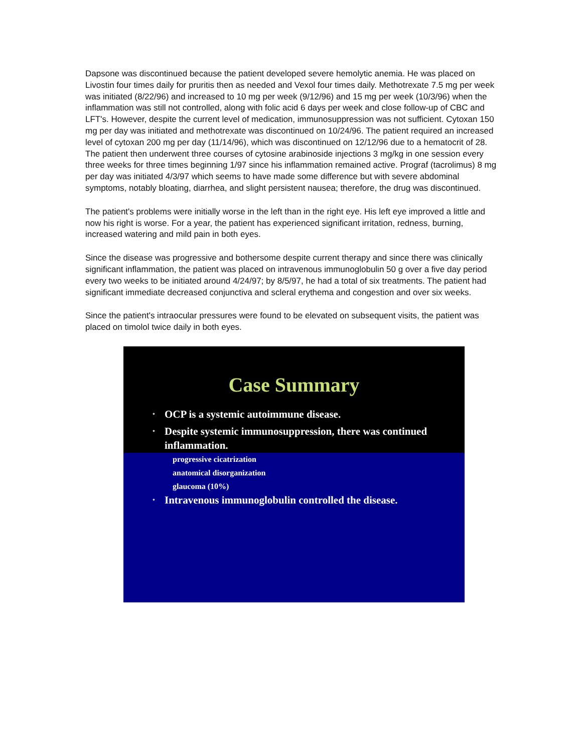Dapsone was discontinued because the patient developed severe hemolytic anemia. He was placed on Livostin four times daily for pruritis then as needed and Vexol four times daily. Methotrexate 7.5 mg per week was initiated (8/22/96) and increased to 10 mg per week (9/12/96) and 15 mg per week (10/3/96) when the inflammation was still not controlled, along with folic acid 6 days per week and close follow-up of CBC and LFT's. However, despite the current level of medication, immunosuppression was not sufficient. Cytoxan 150 mg per day was initiated and methotrexate was discontinued on 10/24/96. The patient required an increased level of cytoxan 200 mg per day (11/14/96), which was discontinued on 12/12/96 due to a hematocrit of 28. The patient then underwent three courses of cytosine arabinoside injections 3 mg/kg in one session every three weeks for three times beginning 1/97 since his inflammation remained active. Prograf (tacrolimus) 8 mg per day was initiated 4/3/97 which seems to have made some difference but with severe abdominal symptoms, notably bloating, diarrhea, and slight persistent nausea; therefore, the drug was discontinued.
The patient's problems were initially worse in the left than in the right eye. His left eye improved a little and now his right is worse. For a year, the patient has experienced significant irritation, redness, burning, increased watering and mild pain in both eyes.
Since the disease was progressive and bothersome despite current therapy and since there was clinically significant inflammation, the patient was placed on intravenous immunoglobulin 50 g over a five day period every two weeks to be initiated around 4/24/97; by 8/5/97, he had a total of six treatments. The patient had significant immediate decreased conjunctiva and scleral erythema and congestion and over six weeks.
Since the patient's intraocular pressures were found to be elevated on subsequent visits, the patient was placed on timolol twice daily in both eyes.
Case Summary
• OCP is a systemic autoimmune disease.
• Despite systemic immunosuppression, there was continued inflammation.
progressive cicatrization
anatomical disorganization
glaucoma (10%)
• Intravenous immunoglobulin controlled the disease.